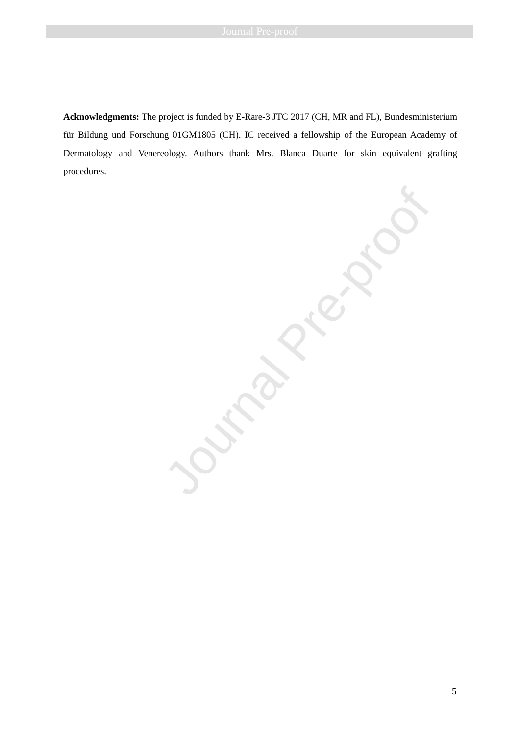Journal Pre-proof
Journal Pre-proof
Acknowledgments: The project is funded by E-Rare-3 JTC 2017 (CH, MR and FL), Bundesministerium für Bildung und Forschung 01GM1805 (CH). IC received a fellowship of the European Academy of Dermatology and Venereology. Authors thank Mrs. Blanca Duarte for skin equivalent grafting procedures.
5